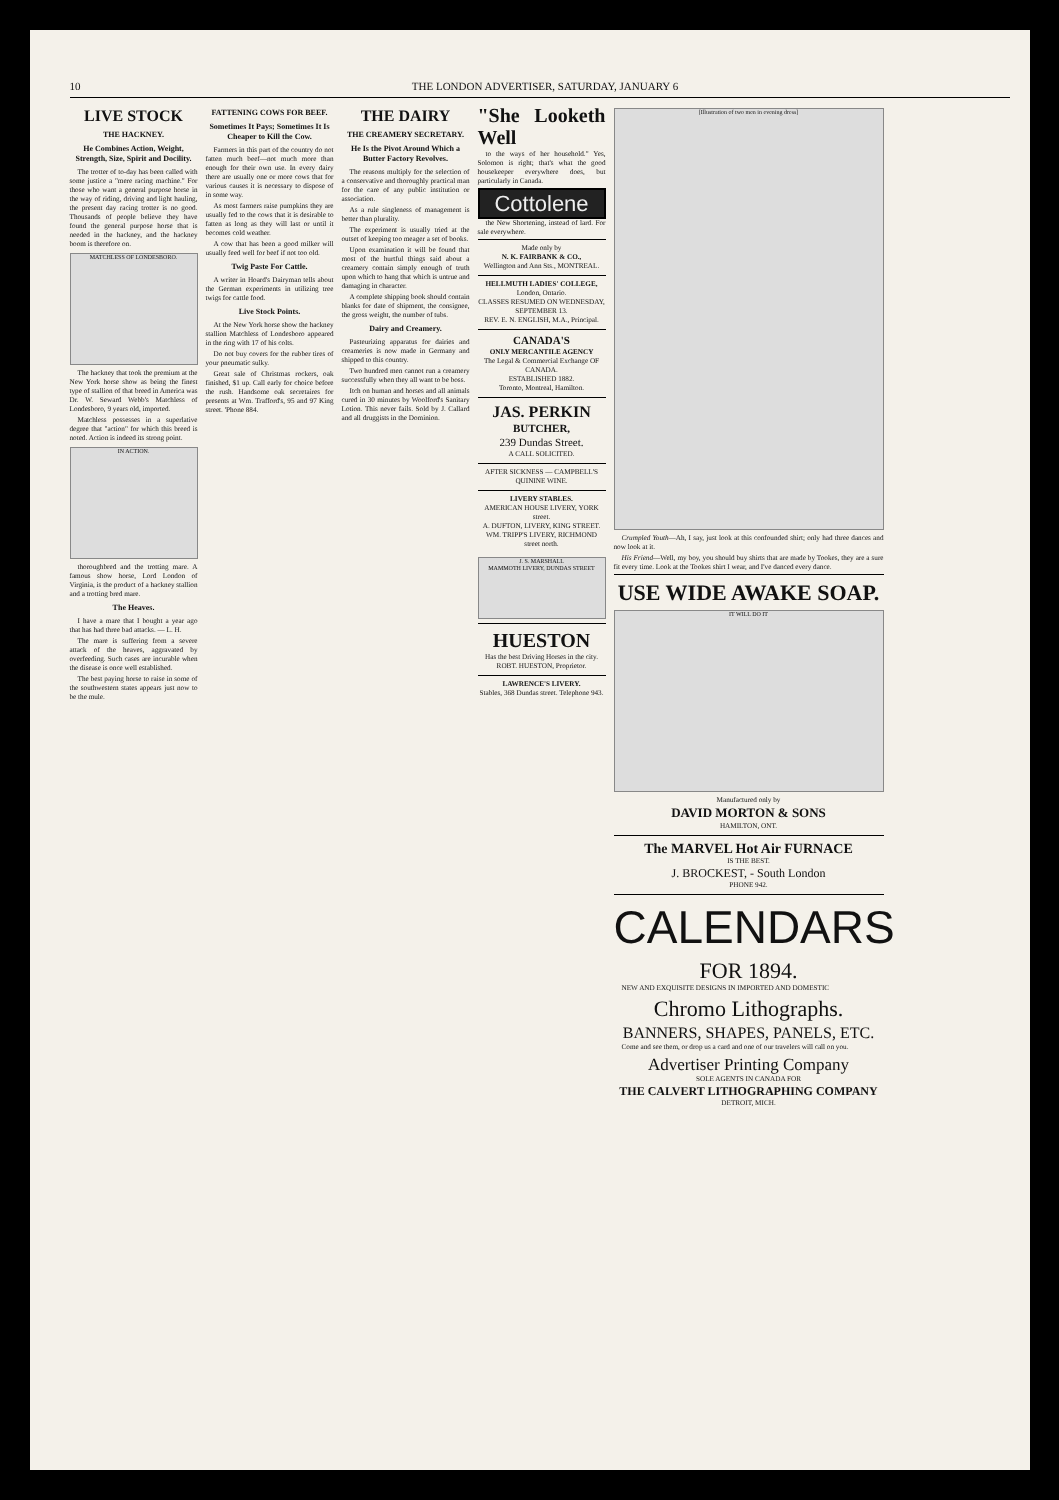10 THE LONDON ADVERTISER, SATURDAY, JANUARY 6
LIVE STOCK
THE HACKNEY.
He Combines Action, Weight, Strength, Size, Spirit and Docility.
The trotter of to-day has been called with some justice a "mere racing machine." For those who want a general purpose horse in the way of riding, driving and light hauling, the present day racing trotter is no good. Thousands of people believe they have found the general purpose horse that is needed in the hackney, and the hackney boom is therefore on.
MATCHLESS OF LONDESBORO.
The hackney that took the premium at the New York horse show as being the finest type of stallion of that breed in America was Dr. W. Seward Webb's Matchless of Londesboro, 9 years old, imported.
Matchless possesses in a superlative degree that "action" for which this breed is noted. Action is indeed its strong point.
IN ACTION.
thoroughbred and the trotting mare. A famous show horse, Lord London of Virginia, is the product of a hackney stallion and a trotting bred mare.
The Heaves.
I have a mare that I bought a year ago that has had three bad attacks. — L. H.
The mare is suffering from a severe attack of the heaves, aggravated by overfeeding. Such cases are incurable when the disease is once well established.
The best paying horse to raise in some of the southwestern states appears just now to be the mule.
FATTENING COWS FOR BEEF.
Sometimes It Pays; Sometimes It Is Cheaper to Kill the Cow.
Farmers in this part of the country do not fatten much beef—not much more than enough for their own use. In every dairy there are usually one or more cows that for various causes it is necessary to dispose of in some way.
As most farmers raise pumpkins they are usually fed to the cows that it is desirable to fatten as long as they will last or until it becomes cold weather.
A cow that has been a good milker will usually feed well for beef if not too old.
Twig Paste For Cattle.
A writer in Hoard's Dairyman tells about the German experiments in utilizing tree twigs for cattle food.
Live Stock Points.
At the New York horse show the hackney stallion Matchless of Londesboro appeared in the ring with 17 of his colts.
Do not buy covers for the rubber tires of your pneumatic sulky.
Great sale of Christmas rockers, oak finished, $1 up. Call early for choice before the rush. Handsome oak secretaires for presents at Wm. Trafford's, 95 and 97 King street. 'Phone 884.
THE DAIRY
THE CREAMERY SECRETARY.
He Is the Pivot Around Which a Butter Factory Revolves.
The reasons multiply for the selection of a conservative and thoroughly practical man for the care of any public institution or association.
As a rule singleness of management is better than plurality.
The experiment is usually tried at the outset of keeping too meager a set of books.
Upon examination it will be found that most of the hurtful things said about a creamery contain simply enough of truth upon which to hang that which is untrue and damaging in character.
A complete shipping book should contain blanks for date of shipment, the consignee, the gross weight, the number of tubs.
Dairy and Creamery.
Pasteurizing apparatus for dairies and creameries is now made in Germany and shipped to this country.
Two hundred men cannot run a creamery successfully when they all want to be boss.
Itch on human and horses and all animals cured in 30 minutes by Woolford's Sanitary Lotion. This never fails. Sold by J. Callard and all druggists in the Dominion.
"She Looketh Well
to the ways of her household." Yes, Solomon is right; that's what the good housekeeper everywhere does, but particularly in Canada.
Cottolene
the New Shortening, instead of lard. For sale everywhere.
Made only by
N. K. FAIRBANK & CO.,
Wellington and Ann Sts., MONTREAL.
HELLMUTH LADIES' COLLEGE,
London, Ontario.
CLASSES RESUMED ON WEDNESDAY, SEPTEMBER 13.
REV. E. N. ENGLISH, M.A., Principal.
CANADA'S
ONLY MERCANTILE AGENCY
The Legal & Commercial Exchange OF CANADA.
ESTABLISHED 1882.
Toronto, Montreal, Hamilton.
JAS. PERKIN
BUTCHER,
239 Dundas Street.
A CALL SOLICITED.
AFTER SICKNESS — CAMPBELL'S QUININE WINE.
LIVERY STABLES.
AMERICAN HOUSE LIVERY, YORK street.
A. DUFTON, LIVERY, KING STREET.
WM. TRIPP'S LIVERY, RICHMOND street north.
J. S. MARSHALL
MAMMOTH LIVERY, DUNDAS STREET
HUESTON
Has the best Driving Horses in the city.
ROBT. HUESTON, Proprietor.
LAWRENCE'S LIVERY.
Stables, 368 Dundas street. Telephone 943.
[Illustration of two men in evening dress]
Crumpled Youth—Ah, I say, just look at this confounded shirt; only had three dances and now look at it.
His Friend—Well, my boy, you should buy shirts that are made by Tookes, they are a sure fit every time. Look at the Tookes shirt I wear, and I've danced every dance.
USE WIDE AWAKE SOAP.
IT WILL DO IT
Manufactured only by
DAVID MORTON & SONS
HAMILTON, ONT.
The MARVEL Hot Air FURNACE
IS THE BEST.
J. BROCKEST, - South London
PHONE 942.
CALENDARS
FOR 1894.
NEW AND EXQUISITE DESIGNS IN IMPORTED AND DOMESTIC
Chromo Lithographs.
BANNERS, SHAPES, PANELS, ETC.
Come and see them, or drop us a card and one of our travelers will call on you.
Advertiser Printing Company
SOLE AGENTS IN CANADA FOR
THE CALVERT LITHOGRAPHING COMPANY
DETROIT, MICH.